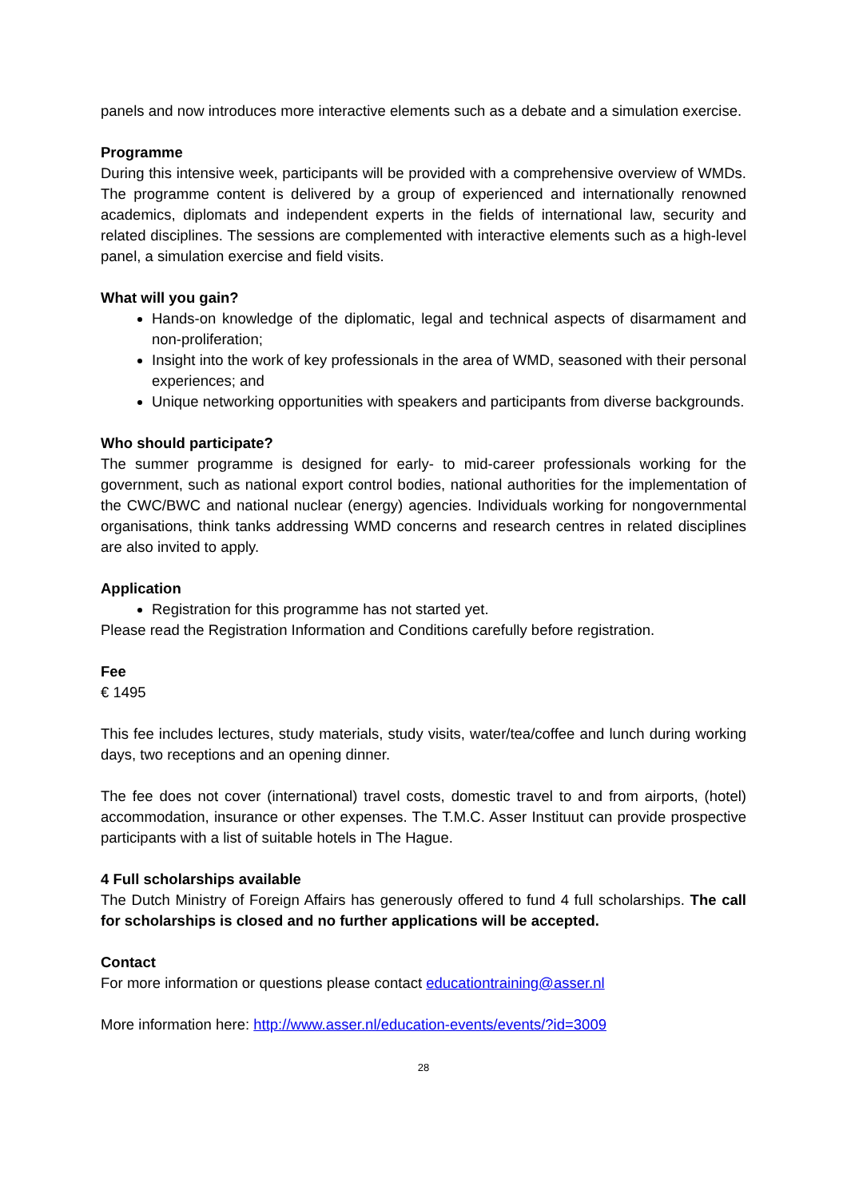panels and now introduces more interactive elements such as a debate and a simulation exercise.
Programme
During this intensive week, participants will be provided with a comprehensive overview of WMDs. The programme content is delivered by a group of experienced and internationally renowned academics, diplomats and independent experts in the fields of international law, security and related disciplines. The sessions are complemented with interactive elements such as a high-level panel, a simulation exercise and field visits.
What will you gain?
Hands-on knowledge of the diplomatic, legal and technical aspects of disarmament and non-proliferation;
Insight into the work of key professionals in the area of WMD, seasoned with their personal experiences; and
Unique networking opportunities with speakers and participants from diverse backgrounds.
Who should participate?
The summer programme is designed for early- to mid-career professionals working for the government, such as national export control bodies, national authorities for the implementation of the CWC/BWC and national nuclear (energy) agencies. Individuals working for nongovernmental organisations, think tanks addressing WMD concerns and research centres in related disciplines are also invited to apply.
Application
Registration for this programme has not started yet.
Please read the Registration Information and Conditions carefully before registration.
Fee
€ 1495
This fee includes lectures, study materials, study visits, water/tea/coffee and lunch during working days, two receptions and an opening dinner.
The fee does not cover (international) travel costs, domestic travel to and from airports, (hotel) accommodation, insurance or other expenses. The T.M.C. Asser Instituut can provide prospective participants with a list of suitable hotels in The Hague.
4 Full scholarships available
The Dutch Ministry of Foreign Affairs has generously offered to fund 4 full scholarships. The call for scholarships is closed and no further applications will be accepted.
Contact
For more information or questions please contact educationtraining@asser.nl
More information here: http://www.asser.nl/education-events/events/?id=3009
28